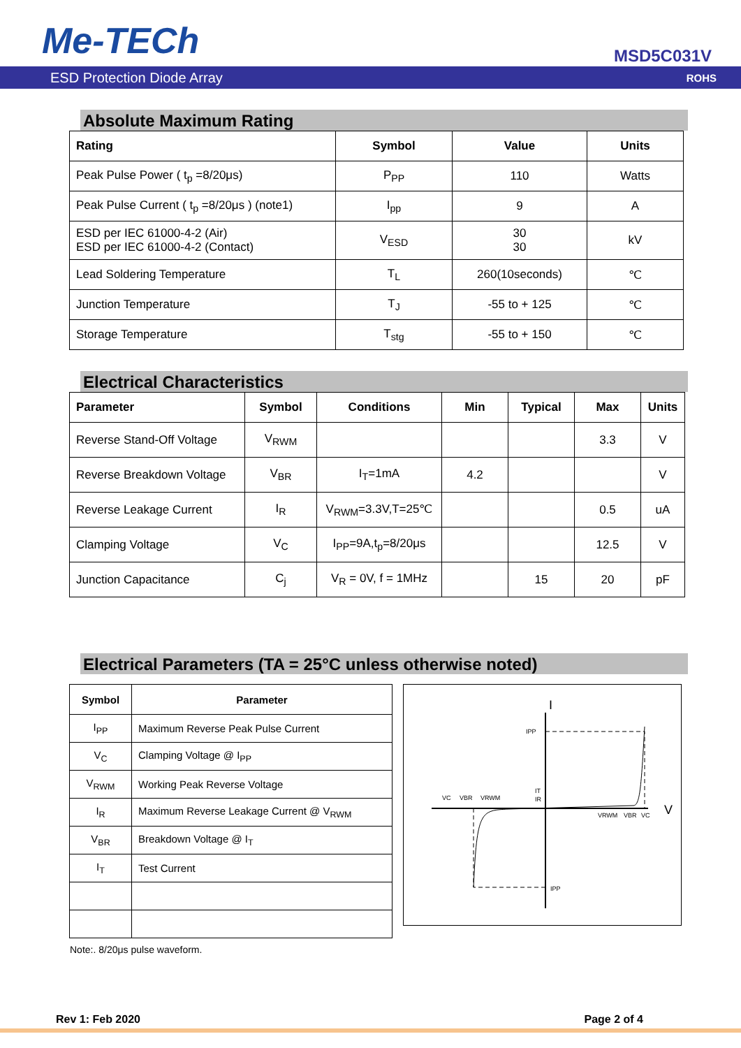Me-TECh MSD5C031V
ESD Protection Diode Array ROHS
Absolute Maximum Rating
| Rating | Symbol | Value | Units |
| --- | --- | --- | --- |
| Peak Pulse Power ( t<sub>p</sub> =8/20μs) | P<sub>PP</sub> | 110 | Watts |
| Peak Pulse Current ( t<sub>p</sub> =8/20μs ) (note1) | I<sub>pp</sub> | 9 | A |
| ESD per IEC 61000-4-2 (Air) ESD per IEC 61000-4-2 (Contact) | V<sub>ESD</sub> | 30 30 | kV |
| Lead Soldering Temperature | T<sub>L</sub> | 260(10seconds) | ℃ |
| Junction Temperature | T<sub>J</sub> | -55 to + 125 | ℃ |
| Storage Temperature | T<sub>stg</sub> | -55 to + 150 | ℃ |
Electrical Characteristics
| Parameter | Symbol | Conditions | Min | Typical | Max | Units |
| --- | --- | --- | --- | --- | --- | --- |
| Reverse Stand-Off Voltage | V<sub>RWM</sub> | | | | 3.3 | V |
| Reverse Breakdown Voltage | V<sub>BR</sub> | I<sub>T</sub>=1mA | 4.2 | | | V |
| Reverse Leakage Current | I<sub>R</sub> | V<sub>RWM</sub>=3.3V,T=25℃ | | | 0.5 | uA |
| Clamping Voltage | V<sub>C</sub> | I<sub>PP</sub>=9A,t<sub>p</sub>=8/20μs | | | 12.5 | V |
| Junction Capacitance | C<sub>j</sub> | V<sub>R</sub> = 0V, f = 1MHz | | 15 | 20 | pF |
Electrical Parameters (TA = 25°C unless otherwise noted)
| Symbol | Parameter |
| --- | --- |
| I<sub>PP</sub> | Maximum Reverse Peak Pulse Current |
| V<sub>C</sub> | Clamping Voltage @ I<sub>PP</sub> |
| V<sub>RWM</sub> | Working Peak Reverse Voltage |
| I<sub>R</sub> | Maximum Reverse Leakage Current @ V<sub>RWM</sub> |
| V<sub>BR</sub> | Breakdown Voltage @ I<sub>T</sub> |
| I<sub>T</sub> | Test Current |
I
V
IPP
IPP
VC
VBR
VRWM
IT
IR
VRWM
VBR
VC
Note:. 8/20μs pulse waveform.
Rev 1: Feb 2020 Page 2 of 4